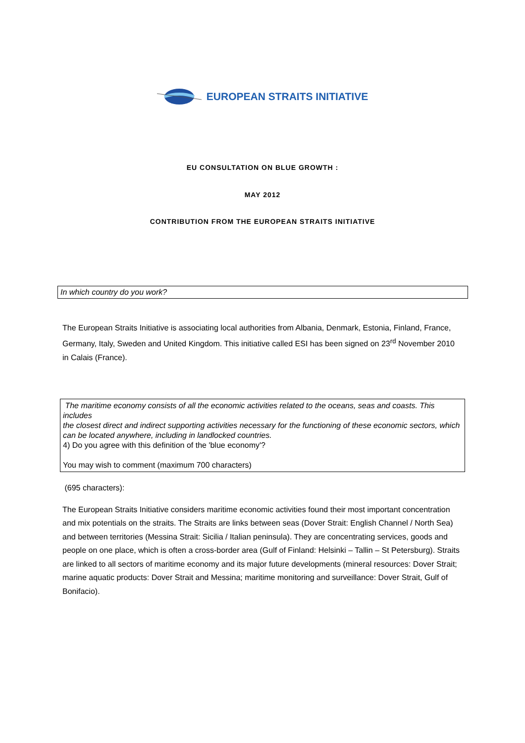EUROPEAN STRAITS INITIATIVE
EU CONSULTATION ON BLUE GROWTH :
MAY 2012
CONTRIBUTION FROM THE EUROPEAN STRAITS INITIATIVE
In which country do you work?
The European Straits Initiative is associating local authorities from Albania, Denmark, Estonia, Finland, France, Germany, Italy, Sweden and United Kingdom. This initiative called ESI has been signed on 23<sup>rd</sup> November 2010 in Calais (France).
The maritime economy consists of all the economic activities related to the oceans, seas and coasts. This includes
the closest direct and indirect supporting activities necessary for the functioning of these economic sectors, which
can be located anywhere, including in landlocked countries.
4) Do you agree with this definition of the 'blue economy'?
You may wish to comment (maximum 700 characters)
(695 characters):
The European Straits Initiative considers maritime economic activities found their most important concentration and mix potentials on the straits. The Straits are links between seas (Dover Strait: English Channel / North Sea) and between territories (Messina Strait: Sicilia / Italian peninsula). They are concentrating services, goods and people on one place, which is often a cross-border area (Gulf of Finland: Helsinki – Tallin – St Petersburg). Straits are linked to all sectors of maritime economy and its major future developments (mineral resources: Dover Strait; marine aquatic products: Dover Strait and Messina; maritime monitoring and surveillance: Dover Strait, Gulf of Bonifacio).